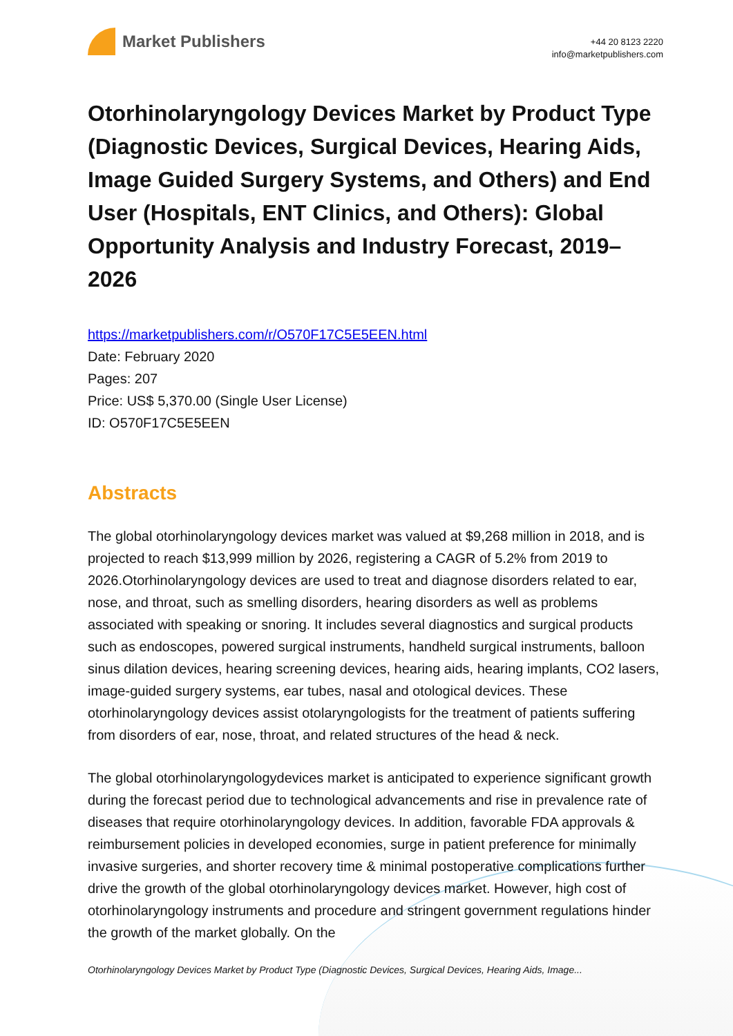Market Publishers
+44 20 8123 2220
info@marketpublishers.com
Otorhinolaryngology Devices Market by Product Type (Diagnostic Devices, Surgical Devices, Hearing Aids, Image Guided Surgery Systems, and Others) and End User (Hospitals, ENT Clinics, and Others): Global Opportunity Analysis and Industry Forecast, 2019–2026
https://marketpublishers.com/r/O570F17C5E5EEN.html
Date: February 2020
Pages: 207
Price: US$ 5,370.00 (Single User License)
ID: O570F17C5E5EEN
Abstracts
The global otorhinolaryngology devices market was valued at $9,268 million in 2018, and is projected to reach $13,999 million by 2026, registering a CAGR of 5.2% from 2019 to 2026.Otorhinolaryngology devices are used to treat and diagnose disorders related to ear, nose, and throat, such as smelling disorders, hearing disorders as well as problems associated with speaking or snoring. It includes several diagnostics and surgical products such as endoscopes, powered surgical instruments, handheld surgical instruments, balloon sinus dilation devices, hearing screening devices, hearing aids, hearing implants, CO2 lasers, image-guided surgery systems, ear tubes, nasal and otological devices. These otorhinolaryngology devices assist otolaryngologists for the treatment of patients suffering from disorders of ear, nose, throat, and related structures of the head & neck.
The global otorhinolaryngologydevices market is anticipated to experience significant growth during the forecast period due to technological advancements and rise in prevalence rate of diseases that require otorhinolaryngology devices. In addition, favorable FDA approvals & reimbursement policies in developed economies, surge in patient preference for minimally invasive surgeries, and shorter recovery time & minimal postoperative complications further drive the growth of the global otorhinolaryngology devices market. However, high cost of otorhinolaryngology instruments and procedure and stringent government regulations hinder the growth of the market globally. On the
Otorhinolaryngology Devices Market by Product Type (Diagnostic Devices, Surgical Devices, Hearing Aids, Image...